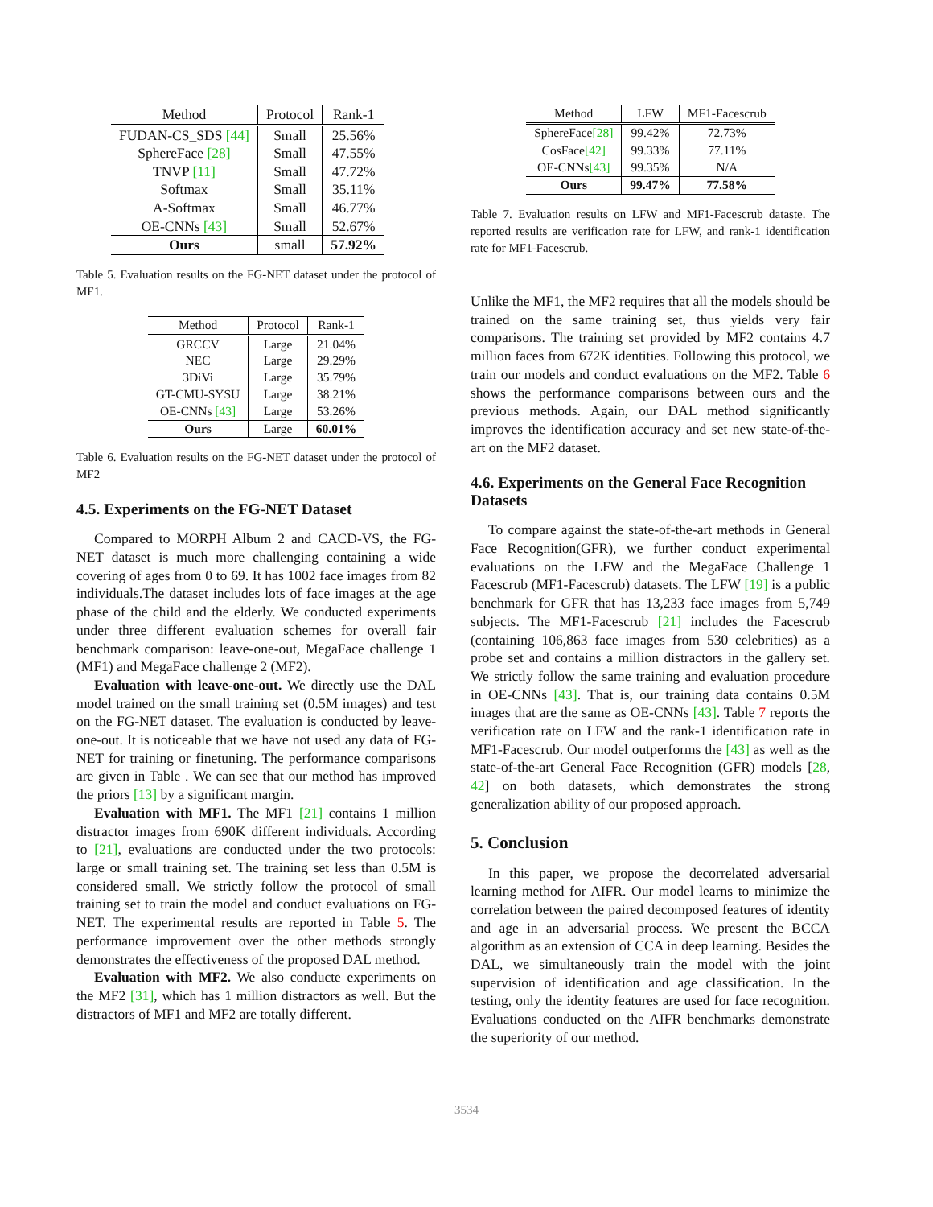| Method | Protocol | Rank-1 |
| --- | --- | --- |
| FUDAN-CS_SDS [44] | Small | 25.56% |
| SphereFace [28] | Small | 47.55% |
| TNVP [11] | Small | 47.72% |
| Softmax | Small | 35.11% |
| A-Softmax | Small | 46.77% |
| OE-CNNs [43] | Small | 52.67% |
| Ours | small | 57.92% |
Table 5. Evaluation results on the FG-NET dataset under the protocol of MF1.
| Method | Protocol | Rank-1 |
| --- | --- | --- |
| GRCCV | Large | 21.04% |
| NEC | Large | 29.29% |
| 3DiVi | Large | 35.79% |
| GT-CMU-SYSU | Large | 38.21% |
| OE-CNNs [43] | Large | 53.26% |
| Ours | Large | 60.01% |
Table 6. Evaluation results on the FG-NET dataset under the protocol of MF2
4.5. Experiments on the FG-NET Dataset
Compared to MORPH Album 2 and CACD-VS, the FG-NET dataset is much more challenging containing a wide covering of ages from 0 to 69. It has 1002 face images from 82 individuals.The dataset includes lots of face images at the age phase of the child and the elderly. We conducted experiments under three different evaluation schemes for overall fair benchmark comparison: leave-one-out, MegaFace challenge 1 (MF1) and MegaFace challenge 2 (MF2).
Evaluation with leave-one-out. We directly use the DAL model trained on the small training set (0.5M images) and test on the FG-NET dataset. The evaluation is conducted by leave-one-out. It is noticeable that we have not used any data of FG-NET for training or finetuning. The performance comparisons are given in Table . We can see that our method has improved the priors [13] by a significant margin.
Evaluation with MF1. The MF1 [21] contains 1 million distractor images from 690K different individuals. According to [21], evaluations are conducted under the two protocols: large or small training set. The training set less than 0.5M is considered small. We strictly follow the protocol of small training set to train the model and conduct evaluations on FG-NET. The experimental results are reported in Table 5. The performance improvement over the other methods strongly demonstrates the effectiveness of the proposed DAL method.
Evaluation with MF2. We also conducte experiments on the MF2 [31], which has 1 million distractors as well. But the distractors of MF1 and MF2 are totally different.
| Method | LFW | MF1-Facescrub |
| --- | --- | --- |
| SphereFace [28] | 99.42% | 72.73% |
| CosFace [42] | 99.33% | 77.11% |
| OE-CNNs [43] | 99.35% | N/A |
| Ours | 99.47% | 77.58% |
Table 7. Evaluation results on LFW and MF1-Facescrub dataste. The reported results are verification rate for LFW, and rank-1 identification rate for MF1-Facescrub.
Unlike the MF1, the MF2 requires that all the models should be trained on the same training set, thus yields very fair comparisons. The training set provided by MF2 contains 4.7 million faces from 672K identities. Following this protocol, we train our models and conduct evaluations on the MF2. Table 6 shows the performance comparisons between ours and the previous methods. Again, our DAL method significantly improves the identification accuracy and set new state-of-the-art on the MF2 dataset.
4.6. Experiments on the General Face Recognition Datasets
To compare against the state-of-the-art methods in General Face Recognition(GFR), we further conduct experimental evaluations on the LFW and the MegaFace Challenge 1 Facescrub (MF1-Facescrub) datasets. The LFW [19] is a public benchmark for GFR that has 13,233 face images from 5,749 subjects. The MF1-Facescrub [21] includes the Facescrub (containing 106,863 face images from 530 celebrities) as a probe set and contains a million distractors in the gallery set. We strictly follow the same training and evaluation procedure in OE-CNNs [43]. That is, our training data contains 0.5M images that are the same as OE-CNNs [43]. Table 7 reports the verification rate on LFW and the rank-1 identification rate in MF1-Facescrub. Our model outperforms the [43] as well as the state-of-the-art General Face Recognition (GFR) models [28, 42] on both datasets, which demonstrates the strong generalization ability of our proposed approach.
5. Conclusion
In this paper, we propose the decorrelated adversarial learning method for AIFR. Our model learns to minimize the correlation between the paired decomposed features of identity and age in an adversarial process. We present the BCCA algorithm as an extension of CCA in deep learning. Besides the DAL, we simultaneously train the model with the joint supervision of identification and age classification. In the testing, only the identity features are used for face recognition. Evaluations conducted on the AIFR benchmarks demonstrate the superiority of our method.
3534